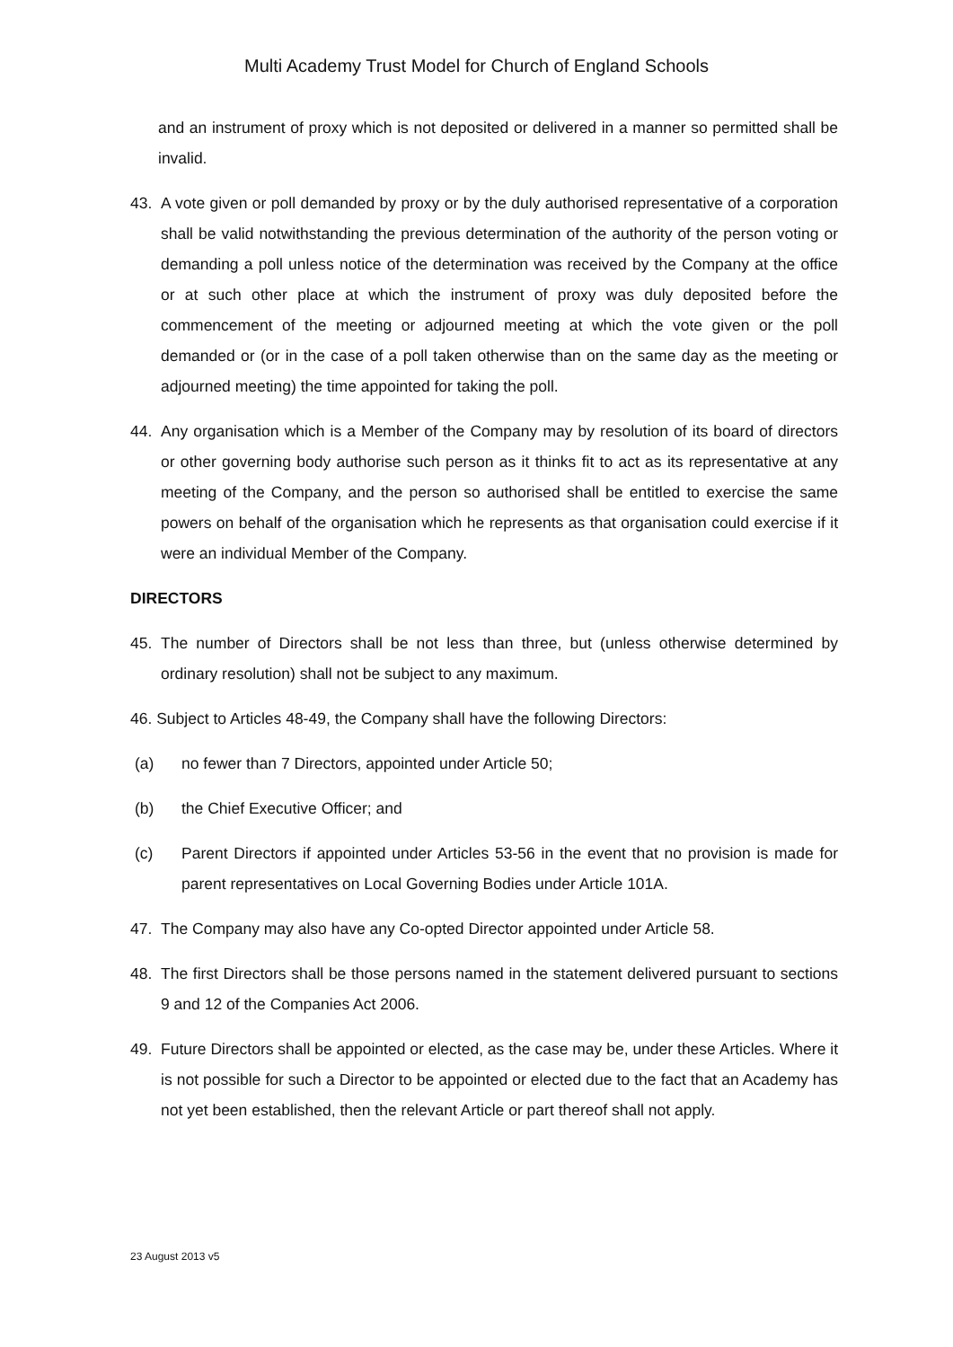Multi Academy Trust Model for Church of England Schools
and an instrument of proxy which is not deposited or delivered in a manner so permitted shall be invalid.
43. A vote given or poll demanded by proxy or by the duly authorised representative of a corporation shall be valid notwithstanding the previous determination of the authority of the person voting or demanding a poll unless notice of the determination was received by the Company at the office or at such other place at which the instrument of proxy was duly deposited before the commencement of the meeting or adjourned meeting at which the vote given or the poll demanded or (or in the case of a poll taken otherwise than on the same day as the meeting or adjourned meeting) the time appointed for taking the poll.
44. Any organisation which is a Member of the Company may by resolution of its board of directors or other governing body authorise such person as it thinks fit to act as its representative at any meeting of the Company, and the person so authorised shall be entitled to exercise the same powers on behalf of the organisation which he represents as that organisation could exercise if it were an individual Member of the Company.
DIRECTORS
45. The number of Directors shall be not less than three, but (unless otherwise determined by ordinary resolution) shall not be subject to any maximum.
46. Subject to Articles 48-49, the Company shall have the following Directors:
(a) no fewer than 7 Directors, appointed under Article 50;
(b) the Chief Executive Officer; and
(c) Parent Directors if appointed under Articles 53-56 in the event that no provision is made for parent representatives on Local Governing Bodies under Article 101A.
47. The Company may also have any Co-opted Director appointed under Article 58.
48. The first Directors shall be those persons named in the statement delivered pursuant to sections 9 and 12 of the Companies Act 2006.
49. Future Directors shall be appointed or elected, as the case may be, under these Articles. Where it is not possible for such a Director to be appointed or elected due to the fact that an Academy has not yet been established, then the relevant Article or part thereof shall not apply.
23 August 2013 v5